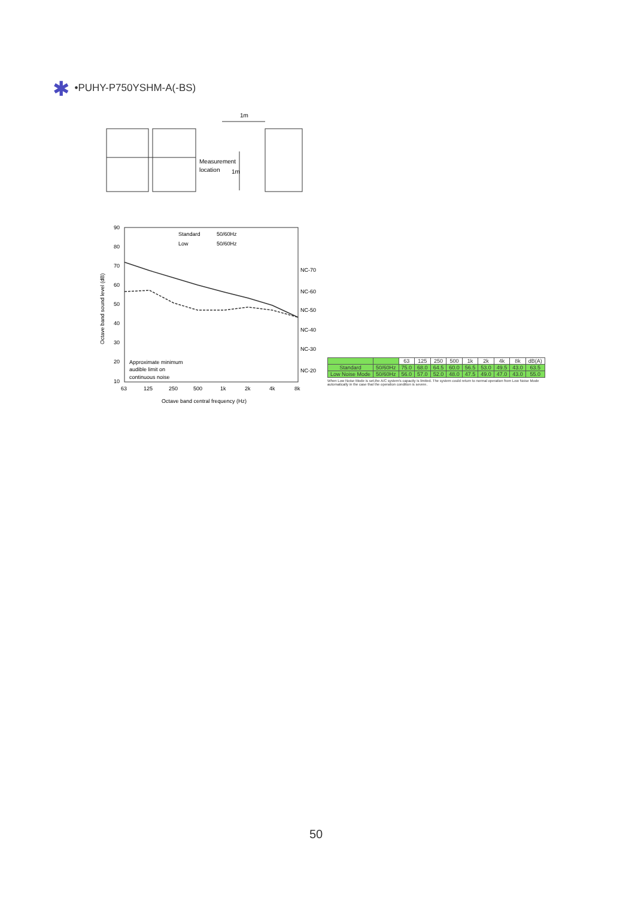✱ •PUHY-P750YSHM-A(-BS)
1m
Measurement
location
1m
90
80
70
60
50
40
30
20
10
Standard
50/60Hz
Low
50/60Hz
NC-70
NC-60
NC-50
NC-40
NC-30
NC-20
Approximate minimum
audible limit on
continuous noise
63
125
250
500
1k
2k
4k
8k
Octave band central frequency (Hz)
Octave band sound level (dB)
| | | 63 | 125 | 250 | 500 | 1k | 2k | 4k | 8k | dB(A) |
| --- | --- | --- | --- | --- | --- | --- | --- | --- | --- | --- |
| Standard | 50/60Hz | 75.0 | 68.0 | 64.5 | 60.0 | 56.5 | 53.0 | 49.5 | 43.0 | 63.5 |
| Low Noise Mode | 50/60Hz | 56.0 | 57.0 | 52.0 | 48.0 | 47.5 | 49.0 | 47.0 | 43.0 | 55.0 |
When Low Noise Mode is set,the A/C system's capacity is limited. The system could return to normal operation from Low Noise Mode automatically in the case that the operation condition is severe.
50